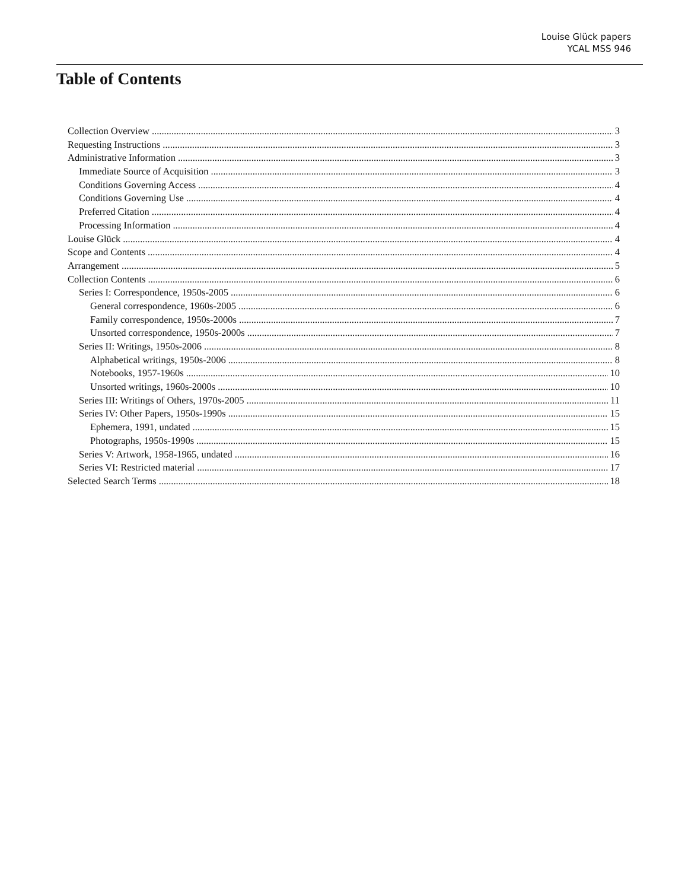Louise Glück papers
YCAL MSS 946
Table of Contents
Collection Overview 3
Requesting Instructions 3
Administrative Information 3
Immediate Source of Acquisition 3
Conditions Governing Access 4
Conditions Governing Use 4
Preferred Citation 4
Processing Information 4
Louise Glück 4
Scope and Contents 4
Arrangement 5
Collection Contents 6
Series I: Correspondence, 1950s-2005 6
General correspondence, 1960s-2005 6
Family correspondence, 1950s-2000s 7
Unsorted correspondence, 1950s-2000s 7
Series II: Writings, 1950s-2006 8
Alphabetical writings, 1950s-2006 8
Notebooks, 1957-1960s 10
Unsorted writings, 1960s-2000s 10
Series III: Writings of Others, 1970s-2005 11
Series IV: Other Papers, 1950s-1990s 15
Ephemera, 1991, undated 15
Photographs, 1950s-1990s 15
Series V: Artwork, 1958-1965, undated 16
Series VI: Restricted material 17
Selected Search Terms 18